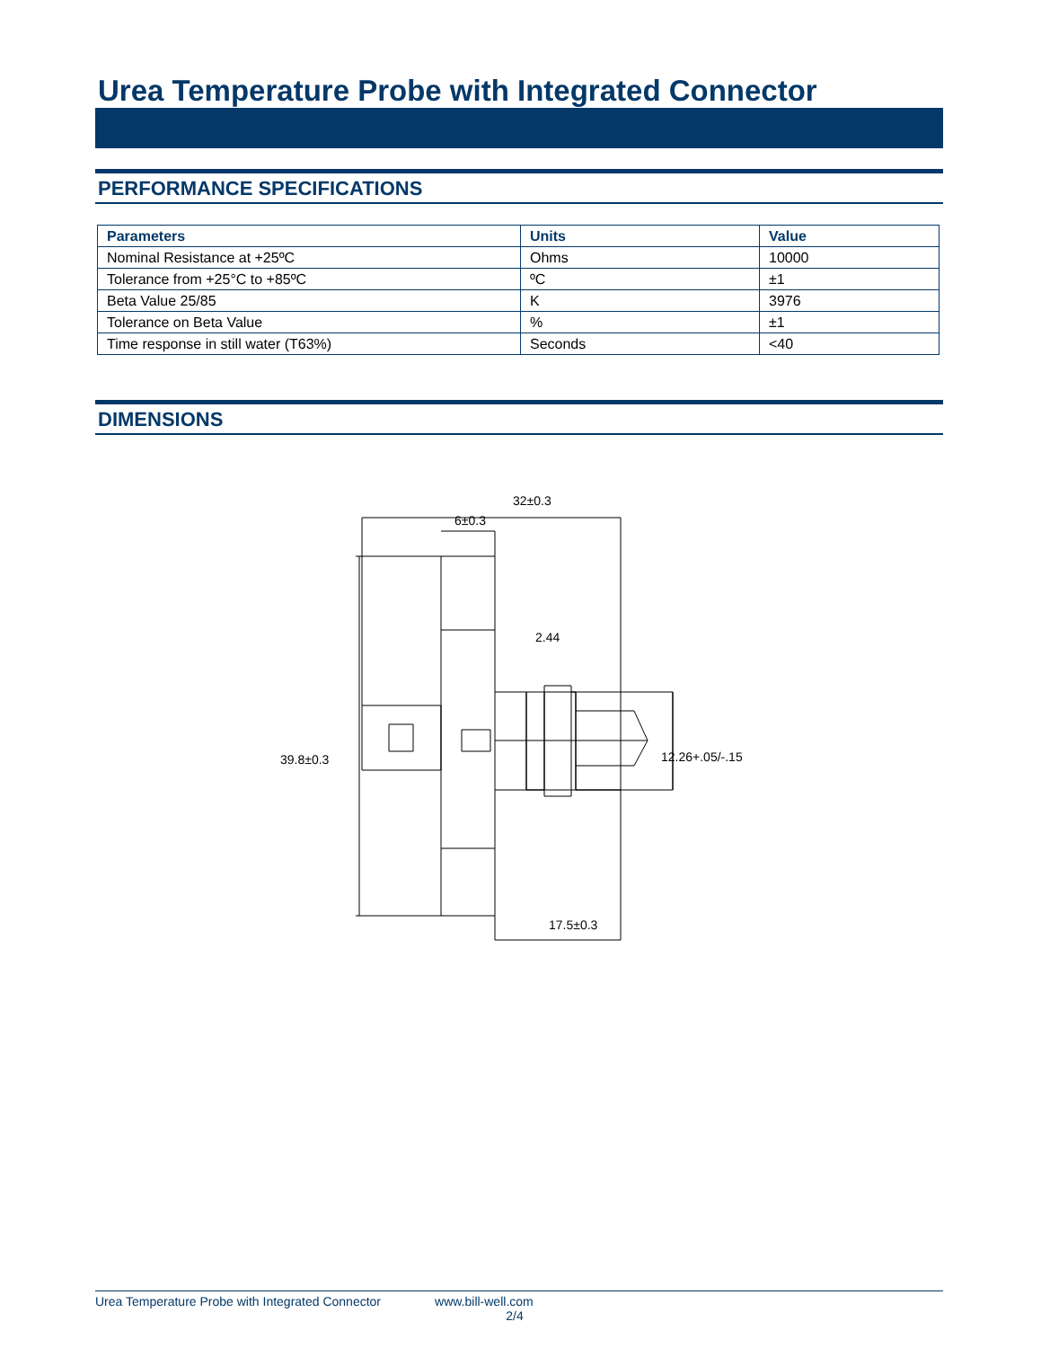Urea Temperature Probe with Integrated Connector
PERFORMANCE SPECIFICATIONS
| Parameters | Units | Value |
| --- | --- | --- |
| Nominal Resistance at +25ºC | Ohms | 10000 |
| Tolerance from +25°C to +85ºC | ºC | ±1 |
| Beta Value 25/85 | K | 3976 |
| Tolerance on Beta Value | % | ±1 |
| Time response in still water (T63%) | Seconds | <40 |
DIMENSIONS
32±0.3
6±0.3
2.44
39.8±0.3
12.26+.05/-.15
17.5±0.3
Urea Temperature Probe with Integrated Connector www.bill-well.com
2/4